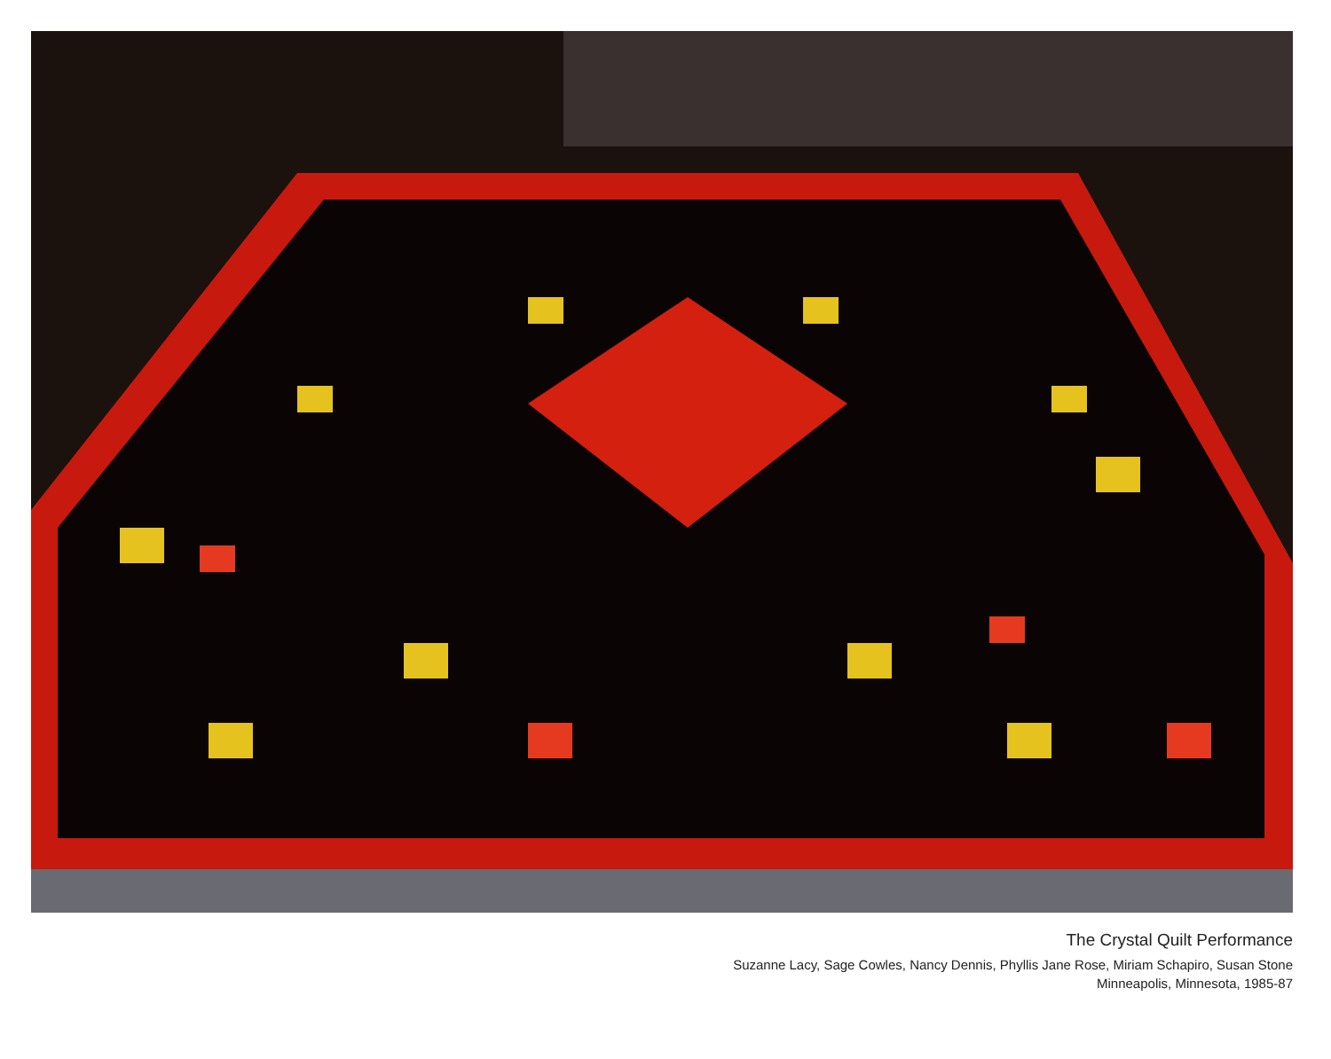The Crystal Quilt Performance
Suzanne Lacy, Sage Cowles, Nancy Dennis, Phyllis Jane Rose, Miriam Schapiro, Susan Stone
Minneapolis, Minnesota, 1985-87